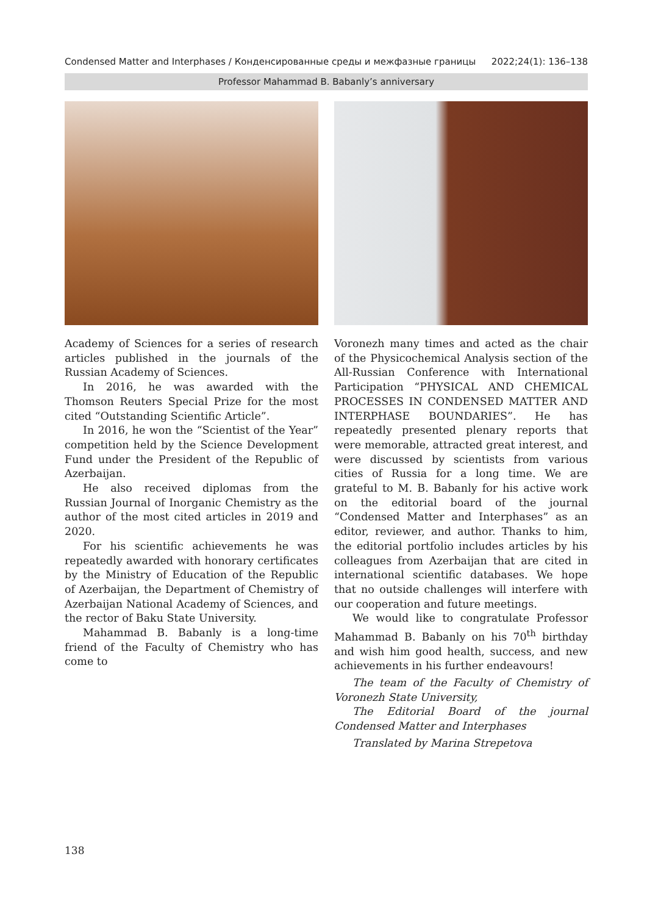Condensed Matter and Interphases / Конденсированные среды и межфазные границы 2022;24(1): 136–138
Professor Mahammad B. Babanly’s anniversary
Academy of Sciences for a series of research articles published in the journals of the Russian Academy of Sciences.
In 2016, he was awarded with the Thomson Reuters Special Prize for the most cited “Outstanding Scientific Article”.
In 2016, he won the “Scientist of the Year” competition held by the Science Development Fund under the President of the Republic of Azerbaijan.
He also received diplomas from the Russian Journal of Inorganic Chemistry as the author of the most cited articles in 2019 and 2020.
For his scientific achievements he was repeatedly awarded with honorary certificates by the Ministry of Education of the Republic of Azerbaijan, the Department of Chemistry of Azerbaijan National Academy of Sciences, and the rector of Baku State University.
Mahammad B. Babanly is a long-time friend of the Faculty of Chemistry who has come to
Voronezh many times and acted as the chair of the Physicochemical Analysis section of the All-Russian Conference with International Participation “PHYSICAL AND CHEMICAL PROCESSES IN CONDENSED MATTER AND INTERPHASE BOUNDARIES”. He has repeatedly presented plenary reports that were memorable, attracted great interest, and were discussed by scientists from various cities of Russia for a long time. We are grateful to M. B. Babanly for his active work on the editorial board of the journal “Condensed Matter and Interphases” as an editor, reviewer, and author. Thanks to him, the editorial portfolio includes articles by his colleagues from Azerbaijan that are cited in international scientific databases. We hope that no outside challenges will interfere with our cooperation and future meetings.
We would like to congratulate Professor Mahammad B. Babanly on his 70<sup>th</sup> birthday and wish him good health, success, and new achievements in his further endeavours!
The team of the Faculty of Chemistry of Voronezh State University,
The Editorial Board of the journal Condensed Matter and Interphases
Translated by Marina Strepetova
138